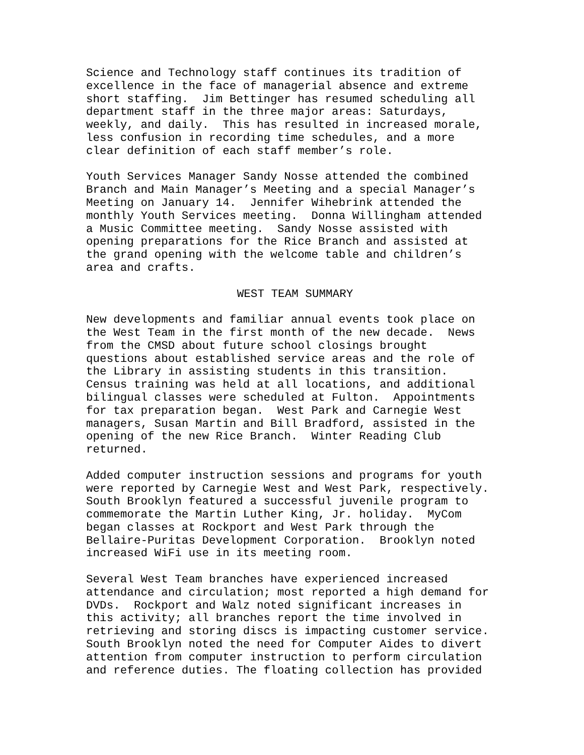Science and Technology staff continues its tradition of excellence in the face of managerial absence and extreme short staffing. Jim Bettinger has resumed scheduling all department staff in the three major areas: Saturdays, weekly, and daily. This has resulted in increased morale, less confusion in recording time schedules, and a more clear definition of each staff member’s role.
Youth Services Manager Sandy Nosse attended the combined Branch and Main Manager’s Meeting and a special Manager’s Meeting on January 14. Jennifer Wihebrink attended the monthly Youth Services meeting. Donna Willingham attended a Music Committee meeting. Sandy Nosse assisted with opening preparations for the Rice Branch and assisted at the grand opening with the welcome table and children’s area and crafts.
WEST TEAM SUMMARY
New developments and familiar annual events took place on the West Team in the first month of the new decade. News from the CMSD about future school closings brought questions about established service areas and the role of the Library in assisting students in this transition. Census training was held at all locations, and additional bilingual classes were scheduled at Fulton. Appointments for tax preparation began. West Park and Carnegie West managers, Susan Martin and Bill Bradford, assisted in the opening of the new Rice Branch. Winter Reading Club returned.
Added computer instruction sessions and programs for youth were reported by Carnegie West and West Park, respectively. South Brooklyn featured a successful juvenile program to commemorate the Martin Luther King, Jr. holiday. MyCom began classes at Rockport and West Park through the Bellaire-Puritas Development Corporation. Brooklyn noted increased WiFi use in its meeting room.
Several West Team branches have experienced increased attendance and circulation; most reported a high demand for DVDs. Rockport and Walz noted significant increases in this activity; all branches report the time involved in retrieving and storing discs is impacting customer service. South Brooklyn noted the need for Computer Aides to divert attention from computer instruction to perform circulation and reference duties. The floating collection has provided